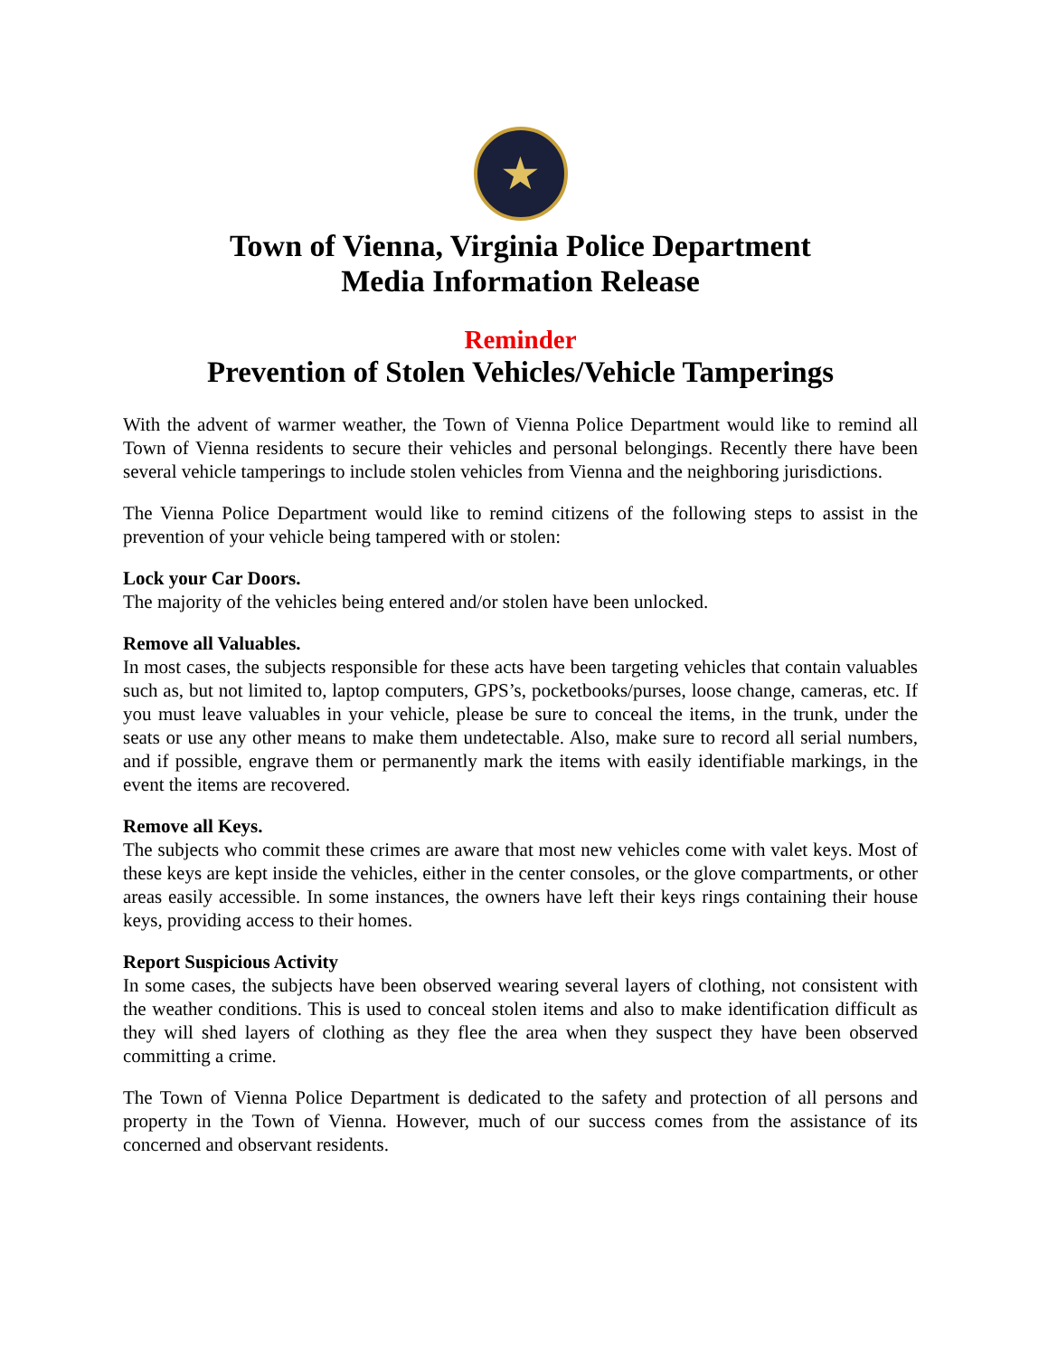★
Town of Vienna, Virginia Police Department
Media Information Release
Reminder
Prevention of Stolen Vehicles/Vehicle Tamperings
With the advent of warmer weather, the Town of Vienna Police Department would like to remind all Town of Vienna residents to secure their vehicles and personal belongings. Recently there have been several vehicle tamperings to include stolen vehicles from Vienna and the neighboring jurisdictions.
The Vienna Police Department would like to remind citizens of the following steps to assist in the prevention of your vehicle being tampered with or stolen:
Lock your Car Doors.
The majority of the vehicles being entered and/or stolen have been unlocked.
Remove all Valuables.
In most cases, the subjects responsible for these acts have been targeting vehicles that contain valuables such as, but not limited to, laptop computers, GPS’s, pocketbooks/purses, loose change, cameras, etc. If you must leave valuables in your vehicle, please be sure to conceal the items, in the trunk, under the seats or use any other means to make them undetectable. Also, make sure to record all serial numbers, and if possible, engrave them or permanently mark the items with easily identifiable markings, in the event the items are recovered.
Remove all Keys.
The subjects who commit these crimes are aware that most new vehicles come with valet keys. Most of these keys are kept inside the vehicles, either in the center consoles, or the glove compartments, or other areas easily accessible. In some instances, the owners have left their keys rings containing their house keys, providing access to their homes.
Report Suspicious Activity
In some cases, the subjects have been observed wearing several layers of clothing, not consistent with the weather conditions. This is used to conceal stolen items and also to make identification difficult as they will shed layers of clothing as they flee the area when they suspect they have been observed committing a crime.
The Town of Vienna Police Department is dedicated to the safety and protection of all persons and property in the Town of Vienna. However, much of our success comes from the assistance of its concerned and observant residents.